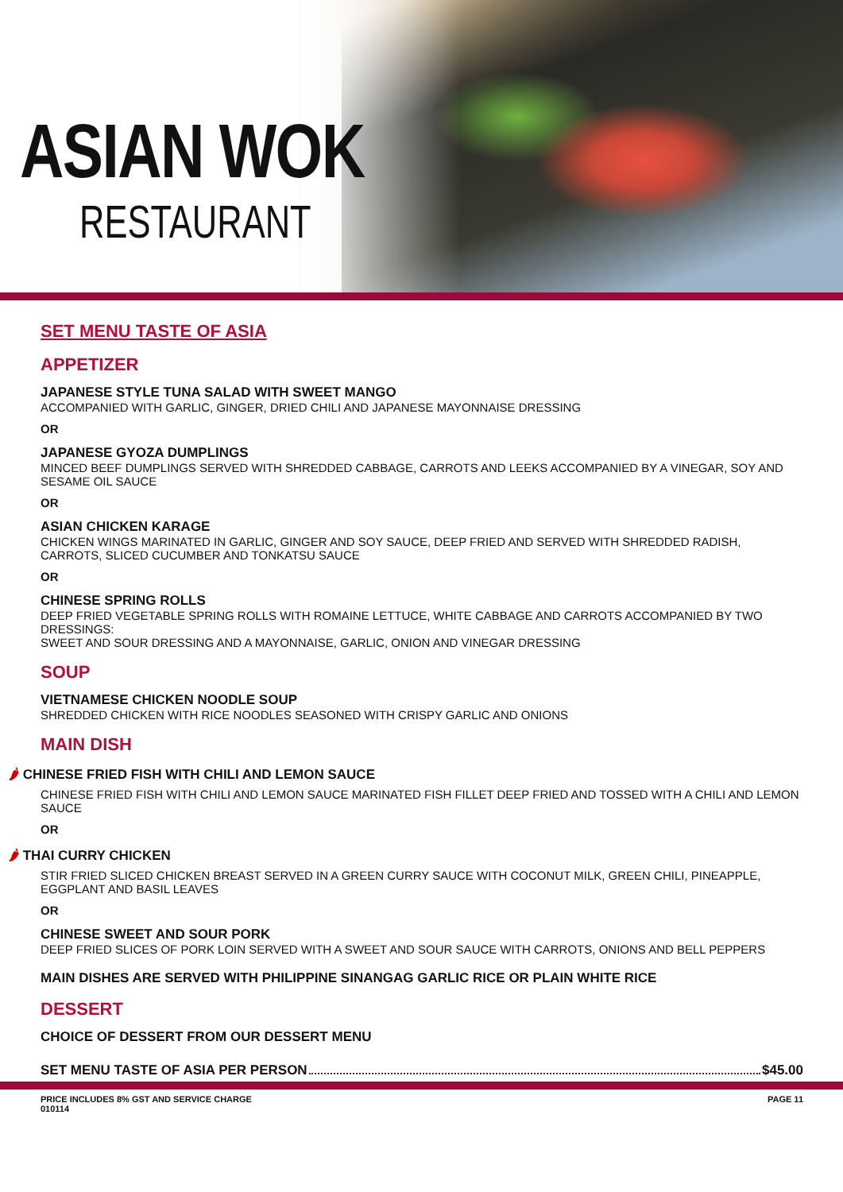ASIAN WOK
RESTAURANT
SET MENU TASTE OF ASIA
APPETIZER
JAPANESE STYLE TUNA SALAD WITH SWEET MANGO
ACCOMPANIED WITH GARLIC, GINGER, DRIED CHILI AND JAPANESE MAYONNAISE DRESSING
OR
JAPANESE GYOZA DUMPLINGS
MINCED BEEF DUMPLINGS SERVED WITH SHREDDED CABBAGE, CARROTS AND LEEKS ACCOMPANIED BY A VINEGAR, SOY AND SESAME OIL SAUCE
OR
ASIAN CHICKEN KARAGE
CHICKEN WINGS MARINATED IN GARLIC, GINGER AND SOY SAUCE, DEEP FRIED AND SERVED WITH SHREDDED RADISH, CARROTS, SLICED CUCUMBER AND TONKATSU SAUCE
OR
CHINESE SPRING ROLLS
DEEP FRIED VEGETABLE SPRING ROLLS WITH ROMAINE LETTUCE, WHITE CABBAGE AND CARROTS ACCOMPANIED BY TWO DRESSINGS:
SWEET AND SOUR DRESSING AND A MAYONNAISE, GARLIC, ONION AND VINEGAR DRESSING
SOUP
VIETNAMESE CHICKEN NOODLE SOUP
SHREDDED CHICKEN WITH RICE NOODLES SEASONED WITH CRISPY GARLIC AND ONIONS
MAIN DISH
🌶 CHINESE FRIED FISH WITH CHILI AND LEMON SAUCE
CHINESE FRIED FISH WITH CHILI AND LEMON SAUCE MARINATED FISH FILLET DEEP FRIED AND TOSSED WITH A CHILI AND LEMON SAUCE
OR
🌶 THAI CURRY CHICKEN
STIR FRIED SLICED CHICKEN BREAST SERVED IN A GREEN CURRY SAUCE WITH COCONUT MILK, GREEN CHILI, PINEAPPLE, EGGPLANT AND BASIL LEAVES
OR
CHINESE SWEET AND SOUR PORK
DEEP FRIED SLICES OF PORK LOIN SERVED WITH A SWEET AND SOUR SAUCE WITH CARROTS, ONIONS AND BELL PEPPERS
MAIN DISHES ARE SERVED WITH PHILIPPINE SINANGAG GARLIC RICE OR PLAIN WHITE RICE
DESSERT
CHOICE OF DESSERT FROM OUR DESSERT MENU
SET MENU TASTE OF ASIA PER PERSON $45.00
PRICE INCLUDES 8% GST AND SERVICE CHARGE
010114 PAGE 11